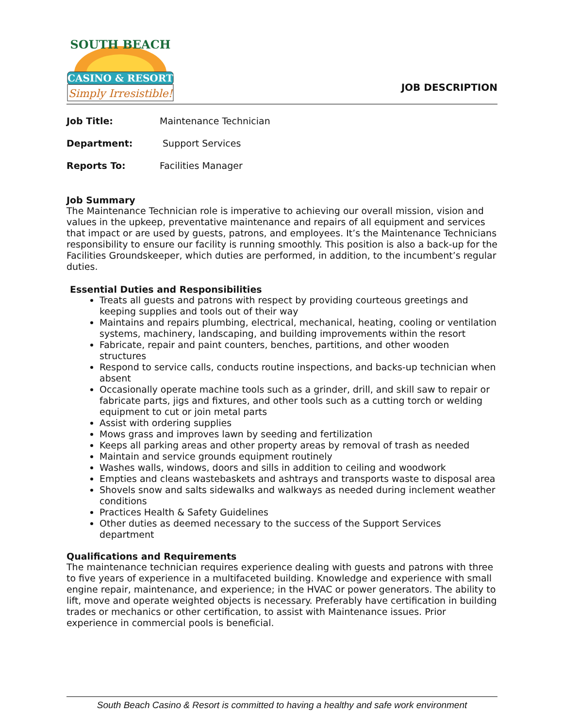CASINO & RESORT
Simply Irresistible!
SOUTH BEACH
JOB DESCRIPTION
Job Title: Maintenance Technician
Department: Support Services
Reports To: Facilities Manager
Job Summary
The Maintenance Technician role is imperative to achieving our overall mission, vision and values in the upkeep, preventative maintenance and repairs of all equipment and services that impact or are used by guests, patrons, and employees. It’s the Maintenance Technicians responsibility to ensure our facility is running smoothly. This position is also a back-up for the Facilities Groundskeeper, which duties are performed, in addition, to the incumbent’s regular duties.
Essential Duties and Responsibilities
Treats all guests and patrons with respect by providing courteous greetings and keeping supplies and tools out of their way
Maintains and repairs plumbing, electrical, mechanical, heating, cooling or ventilation systems, machinery, landscaping, and building improvements within the resort
Fabricate, repair and paint counters, benches, partitions, and other wooden structures
Respond to service calls, conducts routine inspections, and backs-up technician when absent
Occasionally operate machine tools such as a grinder, drill, and skill saw to repair or fabricate parts, jigs and fixtures, and other tools such as a cutting torch or welding equipment to cut or join metal parts
Assist with ordering supplies
Mows grass and improves lawn by seeding and fertilization
Keeps all parking areas and other property areas by removal of trash as needed
Maintain and service grounds equipment routinely
Washes walls, windows, doors and sills in addition to ceiling and woodwork
Empties and cleans wastebaskets and ashtrays and transports waste to disposal area
Shovels snow and salts sidewalks and walkways as needed during inclement weather conditions
Practices Health & Safety Guidelines
Other duties as deemed necessary to the success of the Support Services department
Qualifications and Requirements
The maintenance technician requires experience dealing with guests and patrons with three to five years of experience in a multifaceted building. Knowledge and experience with small engine repair, maintenance, and experience; in the HVAC or power generators. The ability to lift, move and operate weighted objects is necessary. Preferably have certification in building trades or mechanics or other certification, to assist with Maintenance issues. Prior experience in commercial pools is beneficial.
South Beach Casino & Resort is committed to having a healthy and safe work environment